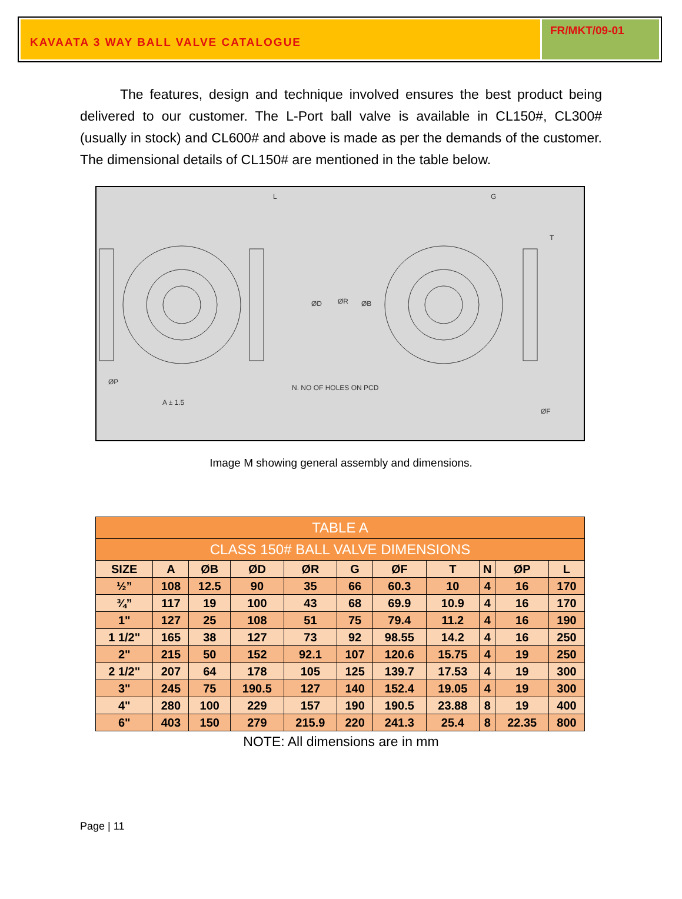KAVAATA 3 WAY BALL VALVE CATALOGUE
FR/MKT/09-01
The features, design and technique involved ensures the best product being delivered to our customer. The L-Port ball valve is available in CL150#, CL300# (usually in stock) and CL600# and above is made as per the demands of the customer. The dimensional details of CL150# are mentioned in the table below.
L
G
T
ØD
ØR
ØB
ØP
A ± 1.5
N. NO OF HOLES ON PCD
ØF
Image M showing general assembly and dimensions.
| TABLE A | | | | | | | | | | |
| CLASS 150# BALL VALVE DIMENSIONS | | | | | | | | | | |
| SIZE | A | ØB | ØD | ØR | G | ØF | T | N | ØP | L |
| ½” | 108 | 12.5 | 90 | 35 | 66 | 60.3 | 10 | 4 | 16 | 170 |
| ¾” | 117 | 19 | 100 | 43 | 68 | 69.9 | 10.9 | 4 | 16 | 170 |
| 1" | 127 | 25 | 108 | 51 | 75 | 79.4 | 11.2 | 4 | 16 | 190 |
| 1 1/2" | 165 | 38 | 127 | 73 | 92 | 98.55 | 14.2 | 4 | 16 | 250 |
| 2" | 215 | 50 | 152 | 92.1 | 107 | 120.6 | 15.75 | 4 | 19 | 250 |
| 2 1/2" | 207 | 64 | 178 | 105 | 125 | 139.7 | 17.53 | 4 | 19 | 300 |
| 3" | 245 | 75 | 190.5 | 127 | 140 | 152.4 | 19.05 | 4 | 19 | 300 |
| 4" | 280 | 100 | 229 | 157 | 190 | 190.5 | 23.88 | 8 | 19 | 400 |
| 6" | 403 | 150 | 279 | 215.9 | 220 | 241.3 | 25.4 | 8 | 22.35 | 800 |
NOTE: All dimensions are in mm
Page | 11